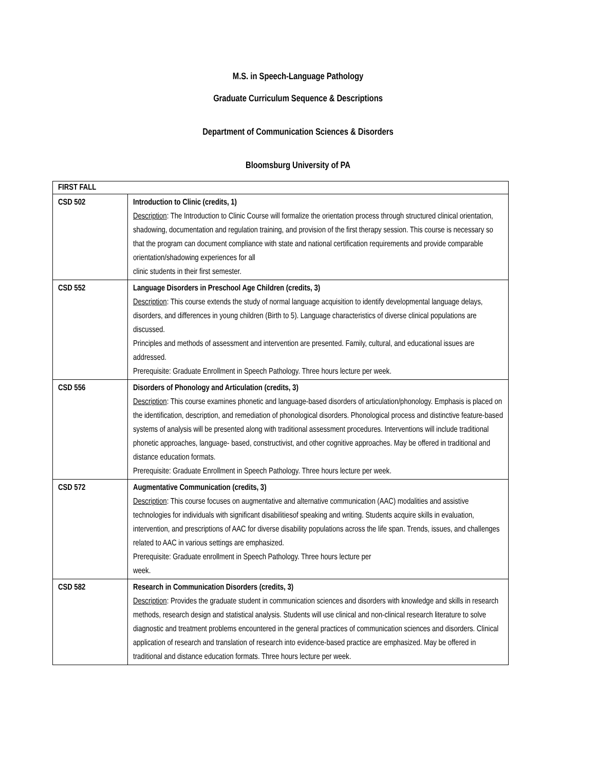M.S. in Speech-Language Pathology
Graduate Curriculum Sequence & Descriptions
Department of Communication Sciences & Disorders
Bloomsburg University of PA
| FIRST FALL | |
| CSD 502 | Introduction to Clinic (credits, 1) Description : The Introduction to Clinic Course will formalize the orientation process through structured clinical orientation, shadowing, documentation and regulation training, and provision of the first therapy session. This course is necessary so that the program can document compliance with state and national certification requirements and provide comparable orientation/shadowing experiences for all clinic students in their first semester. |
| CSD 552 | Language Disorders in Preschool Age Children (credits, 3) Description : This course extends the study of normal language acquisition to identify developmental language delays, disorders, and differences in young children (Birth to 5). Language characteristics of diverse clinical populations are discussed. Principles and methods of assessment and intervention are presented. Family, cultural, and educational issues are addressed. Prerequisite: Graduate Enrollment in Speech Pathology. Three hours lecture per week. |
| CSD 556 | Disorders of Phonology and Articulation (credits, 3) Description : This course examines phonetic and language-based disorders of articulation/phonology. Emphasis is placed on the identification, description, and remediation of phonological disorders. Phonological process and distinctive feature-based systems of analysis will be presented along with traditional assessment procedures. Interventions will include traditional phonetic approaches, language- based, constructivist, and other cognitive approaches. May be offered in traditional and distance education formats. Prerequisite: Graduate Enrollment in Speech Pathology. Three hours lecture per week. |
| CSD 572 | Augmentative Communication (credits, 3) Description : This course focuses on augmentative and alternative communication (AAC) modalities and assistive technologies for individuals with significant disabilitiesof speaking and writing. Students acquire skills in evaluation, intervention, and prescriptions of AAC for diverse disability populations across the life span. Trends, issues, and challenges related to AAC in various settings are emphasized. Prerequisite: Graduate enrollment in Speech Pathology. Three hours lecture per week. |
| CSD 582 | Research in Communication Disorders (credits, 3) Description : Provides the graduate student in communication sciences and disorders with knowledge and skills in research methods, research design and statistical analysis. Students will use clinical and non-clinical research literature to solve diagnostic and treatment problems encountered in the general practices of communication sciences and disorders. Clinical application of research and translation of research into evidence-based practice are emphasized. May be offered in traditional and distance education formats. Three hours lecture per week. |